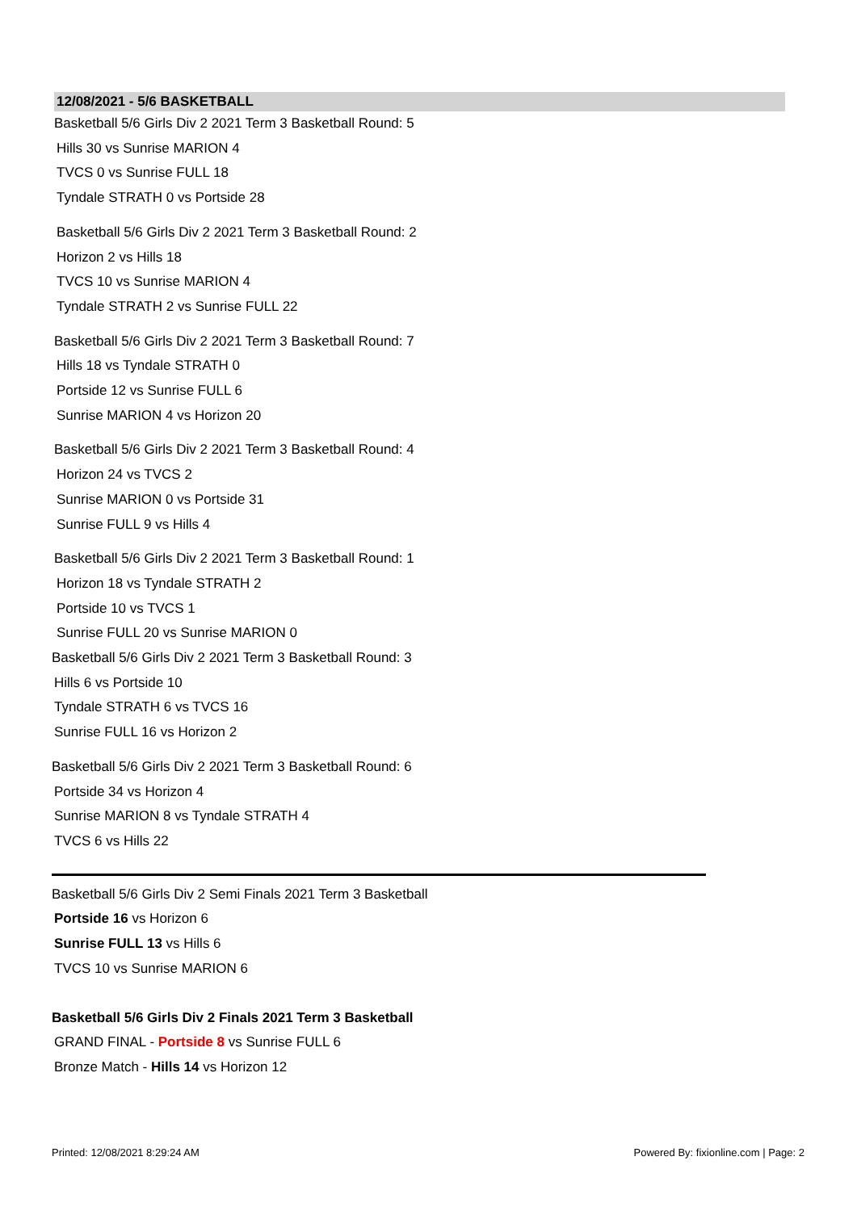12/08/2021 - 5/6 BASKETBALL
Basketball 5/6 Girls Div 2 2021 Term 3 Basketball Round: 5
Hills 30 vs Sunrise MARION 4
TVCS 0 vs Sunrise FULL 18
Tyndale STRATH 0 vs Portside 28
Basketball 5/6 Girls Div 2 2021 Term 3 Basketball Round: 2
Horizon 2 vs Hills 18
TVCS 10 vs Sunrise MARION 4
Tyndale STRATH 2 vs Sunrise FULL 22
Basketball 5/6 Girls Div 2 2021 Term 3 Basketball Round: 7
Hills 18 vs Tyndale STRATH 0
Portside 12 vs Sunrise FULL 6
Sunrise MARION 4 vs Horizon 20
Basketball 5/6 Girls Div 2 2021 Term 3 Basketball Round: 4
Horizon 24 vs TVCS 2
Sunrise MARION 0 vs Portside 31
Sunrise FULL 9 vs Hills 4
Basketball 5/6 Girls Div 2 2021 Term 3 Basketball Round: 1
Horizon 18 vs Tyndale STRATH 2
Portside 10 vs TVCS 1
Sunrise FULL 20 vs Sunrise MARION 0
Basketball 5/6 Girls Div 2 2021 Term 3 Basketball Round: 3
Hills 6 vs Portside 10
Tyndale STRATH 6 vs TVCS 16
Sunrise FULL 16 vs Horizon 2
Basketball 5/6 Girls Div 2 2021 Term 3 Basketball Round: 6
Portside 34 vs Horizon 4
Sunrise MARION 8 vs Tyndale STRATH 4
TVCS 6 vs Hills 22
Basketball 5/6 Girls Div 2 Semi Finals 2021 Term 3 Basketball
Portside 16 vs Horizon 6
Sunrise FULL 13 vs Hills 6
TVCS 10 vs Sunrise MARION 6
Basketball 5/6 Girls Div 2 Finals 2021 Term 3 Basketball
GRAND FINAL - Portside 8 vs Sunrise FULL 6
Bronze Match - Hills 14 vs Horizon 12
Printed: 12/08/2021 8:29:24 AM Powered By: fixionline.com | Page: 2